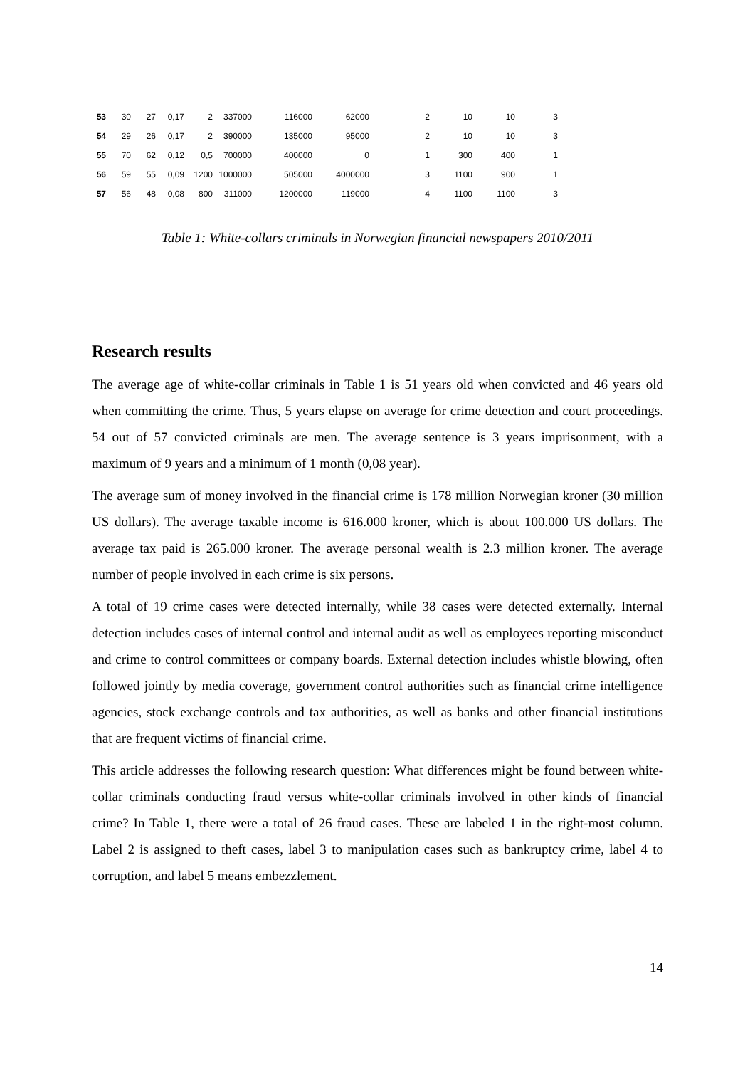| 53 | 30 | 27 | 0,17 | 2 | 337000 | 116000 | 62000 | 2 | 10 | 10 | 3 |
| 54 | 29 | 26 | 0,17 | 2 | 390000 | 135000 | 95000 | 2 | 10 | 10 | 3 |
| 55 | 70 | 62 | 0,12 | 0,5 | 700000 | 400000 | 0 | 1 | 300 | 400 | 1 |
| 56 | 59 | 55 | 0,09 | 1200 | 1000000 | 505000 | 4000000 | 3 | 1100 | 900 | 1 |
| 57 | 56 | 48 | 0,08 | 800 | 311000 | 1200000 | 119000 | 4 | 1100 | 1100 | 3 |
Table 1: White-collars criminals in Norwegian financial newspapers 2010/2011
Research results
The average age of white-collar criminals in Table 1 is 51 years old when convicted and 46 years old when committing the crime. Thus, 5 years elapse on average for crime detection and court proceedings. 54 out of 57 convicted criminals are men. The average sentence is 3 years imprisonment, with a maximum of 9 years and a minimum of 1 month (0,08 year).
The average sum of money involved in the financial crime is 178 million Norwegian kroner (30 million US dollars). The average taxable income is 616.000 kroner, which is about 100.000 US dollars. The average tax paid is 265.000 kroner. The average personal wealth is 2.3 million kroner. The average number of people involved in each crime is six persons.
A total of 19 crime cases were detected internally, while 38 cases were detected externally. Internal detection includes cases of internal control and internal audit as well as employees reporting misconduct and crime to control committees or company boards. External detection includes whistle blowing, often followed jointly by media coverage, government control authorities such as financial crime intelligence agencies, stock exchange controls and tax authorities, as well as banks and other financial institutions that are frequent victims of financial crime.
This article addresses the following research question: What differences might be found between white-collar criminals conducting fraud versus white-collar criminals involved in other kinds of financial crime? In Table 1, there were a total of 26 fraud cases. These are labeled 1 in the right-most column. Label 2 is assigned to theft cases, label 3 to manipulation cases such as bankruptcy crime, label 4 to corruption, and label 5 means embezzlement.
14